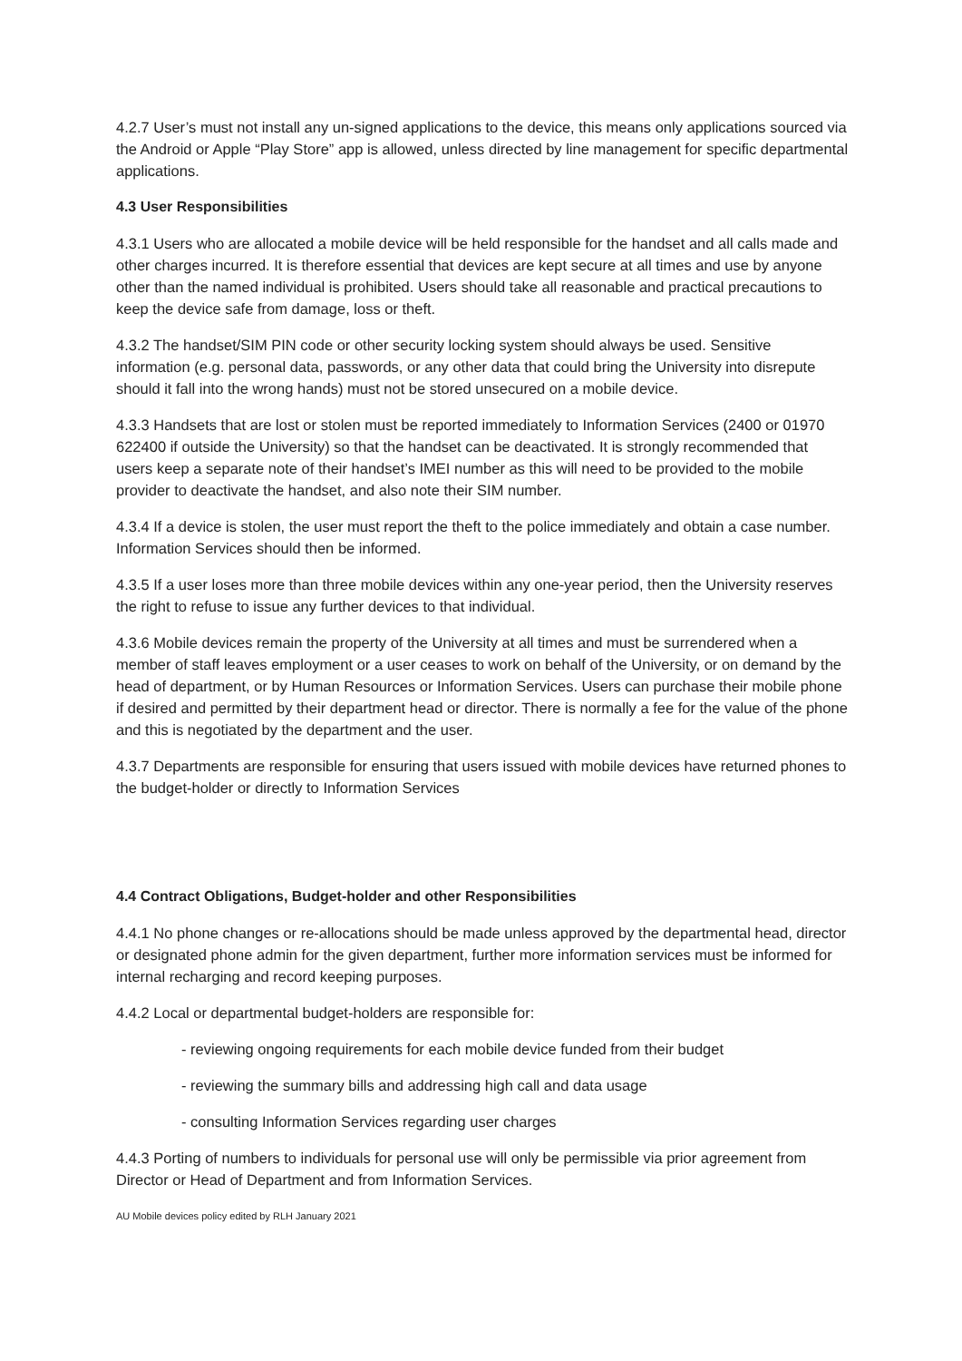4.2.7 User’s must not install any un-signed applications to the device, this means only applications sourced via the Android or Apple “Play Store” app is allowed, unless directed by line management for specific departmental applications.
4.3 User Responsibilities
4.3.1 Users who are allocated a mobile device will be held responsible for the handset and all calls made and other charges incurred. It is therefore essential that devices are kept secure at all times and use by anyone other than the named individual is prohibited. Users should take all reasonable and practical precautions to keep the device safe from damage, loss or theft.
4.3.2 The handset/SIM PIN code or other security locking system should always be used. Sensitive information (e.g. personal data, passwords, or any other data that could bring the University into disrepute should it fall into the wrong hands) must not be stored unsecured on a mobile device.
4.3.3 Handsets that are lost or stolen must be reported immediately to Information Services (2400 or 01970 622400 if outside the University) so that the handset can be deactivated. It is strongly recommended that users keep a separate note of their handset’s IMEI number as this will need to be provided to the mobile provider to deactivate the handset, and also note their SIM number.
4.3.4 If a device is stolen, the user must report the theft to the police immediately and obtain a case number. Information Services should then be informed.
4.3.5 If a user loses more than three mobile devices within any one-year period, then the University reserves the right to refuse to issue any further devices to that individual.
4.3.6 Mobile devices remain the property of the University at all times and must be surrendered when a member of staff leaves employment or a user ceases to work on behalf of the University, or on demand by the head of department, or by Human Resources or Information Services. Users can purchase their mobile phone if desired and permitted by their department head or director. There is normally a fee for the value of the phone and this is negotiated by the department and the user.
4.3.7 Departments are responsible for ensuring that users issued with mobile devices have returned phones to the budget-holder or directly to Information Services
4.4 Contract Obligations, Budget-holder and other Responsibilities
4.4.1 No phone changes or re-allocations should be made unless approved by the departmental head, director or designated phone admin for the given department, further more information services must be informed for internal recharging and record keeping purposes.
4.4.2 Local or departmental budget-holders are responsible for:
- reviewing ongoing requirements for each mobile device funded from their budget
- reviewing the summary bills and addressing high call and data usage
- consulting Information Services regarding user charges
4.4.3 Porting of numbers to individuals for personal use will only be permissible via prior agreement from Director or Head of Department and from Information Services.
AU Mobile devices policy edited by RLH January 2021